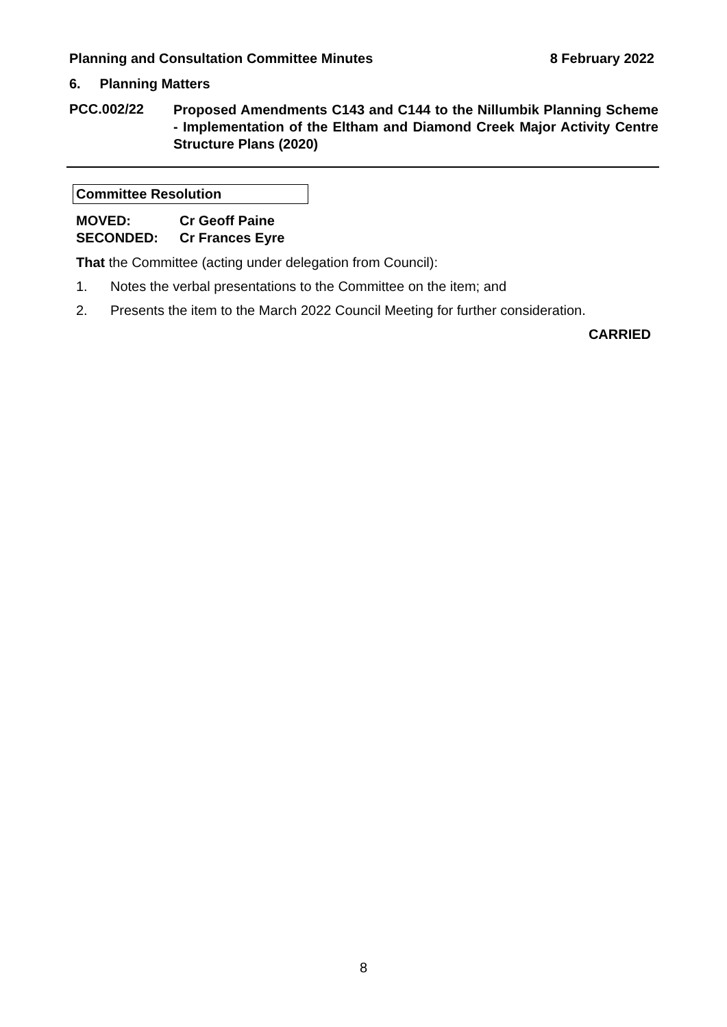Planning and Consultation Committee Minutes 8 February 2022
6. Planning Matters
PCC.002/22
Proposed Amendments C143 and C144 to the Nillumbik Planning Scheme - Implementation of the Eltham and Diamond Creek Major Activity Centre Structure Plans (2020)
Committee Resolution
MOVED: Cr Geoff Paine
SECONDED: Cr Frances Eyre
That the Committee (acting under delegation from Council):
1. Notes the verbal presentations to the Committee on the item; and
2. Presents the item to the March 2022 Council Meeting for further consideration.
CARRIED
8